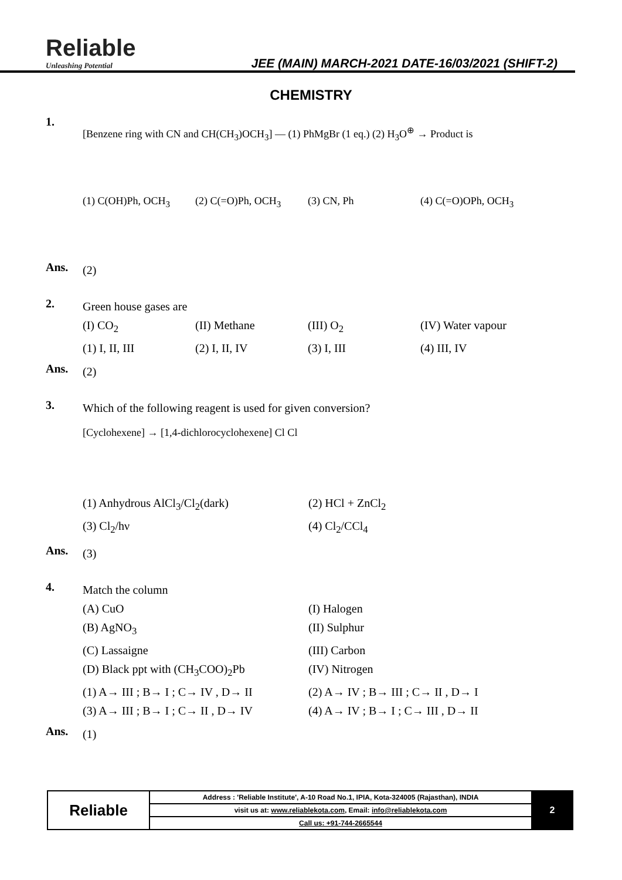Reliable
Unleashing Potential
JEE (MAIN) MARCH-2021 DATE-16/03/2021 (SHIFT-2)
CHEMISTRY
1.
[Benzene ring with CN and CH(CH<sub>3</sub>)OCH<sub>3</sub>] — (1) PhMgBr (1 eq.) (2) H<sub>3</sub>O<sup>⊕</sup> → Product is
(1) C(OH)Ph, OCH<sub>3</sub> (2) C(=O)Ph, OCH<sub>3</sub> (3) CN, Ph (4) C(=O)OPh, OCH<sub>3</sub>
Ans.
(2)
2.
Green house gases are
(I) CO<sub>2</sub> (II) Methane (III) O<sub>2</sub> (IV) Water vapour
(1) I, II, III (2) I, II, IV (3) I, III (4) III, IV
Ans.
(2)
3.
Which of the following reagent is used for given conversion?
[Cyclohexene] → [1,4-dichlorocyclohexene] Cl Cl
(1) Anhydrous AlCl<sub>3</sub>/Cl<sub>2</sub>(dark) (2) HCl + ZnCl<sub>2</sub>
(3) Cl<sub>2</sub>/hν (4) Cl<sub>2</sub>/CCl<sub>4</sub>
Ans.
(3)
4.
Match the column
(A) CuO (I) Halogen
(B) AgNO<sub>3</sub> (II) Sulphur
(C) Lassaigne (III) Carbon
(D) Black ppt with (CH<sub>3</sub>COO)<sub>2</sub>Pb (IV) Nitrogen
(1) A→ III ; B→ I ; C→ IV , D→ II (2) A→ IV ; B→ III ; C→ II , D→ I
(3) A→ III ; B→ I ; C→ II , D→ IV (4) A→ IV ; B→ I ; C→ III , D→ II
Ans.
(1)
| Reliable | Address : 'Reliable Institute', A-10 Road No.1, IPIA, Kota-324005 (Rajasthan), INDIA | 2 |
| | visit us at: www.reliablekota.com , Email: info@reliablekota.com | |
| | Call us: +91-744-2665544 | |